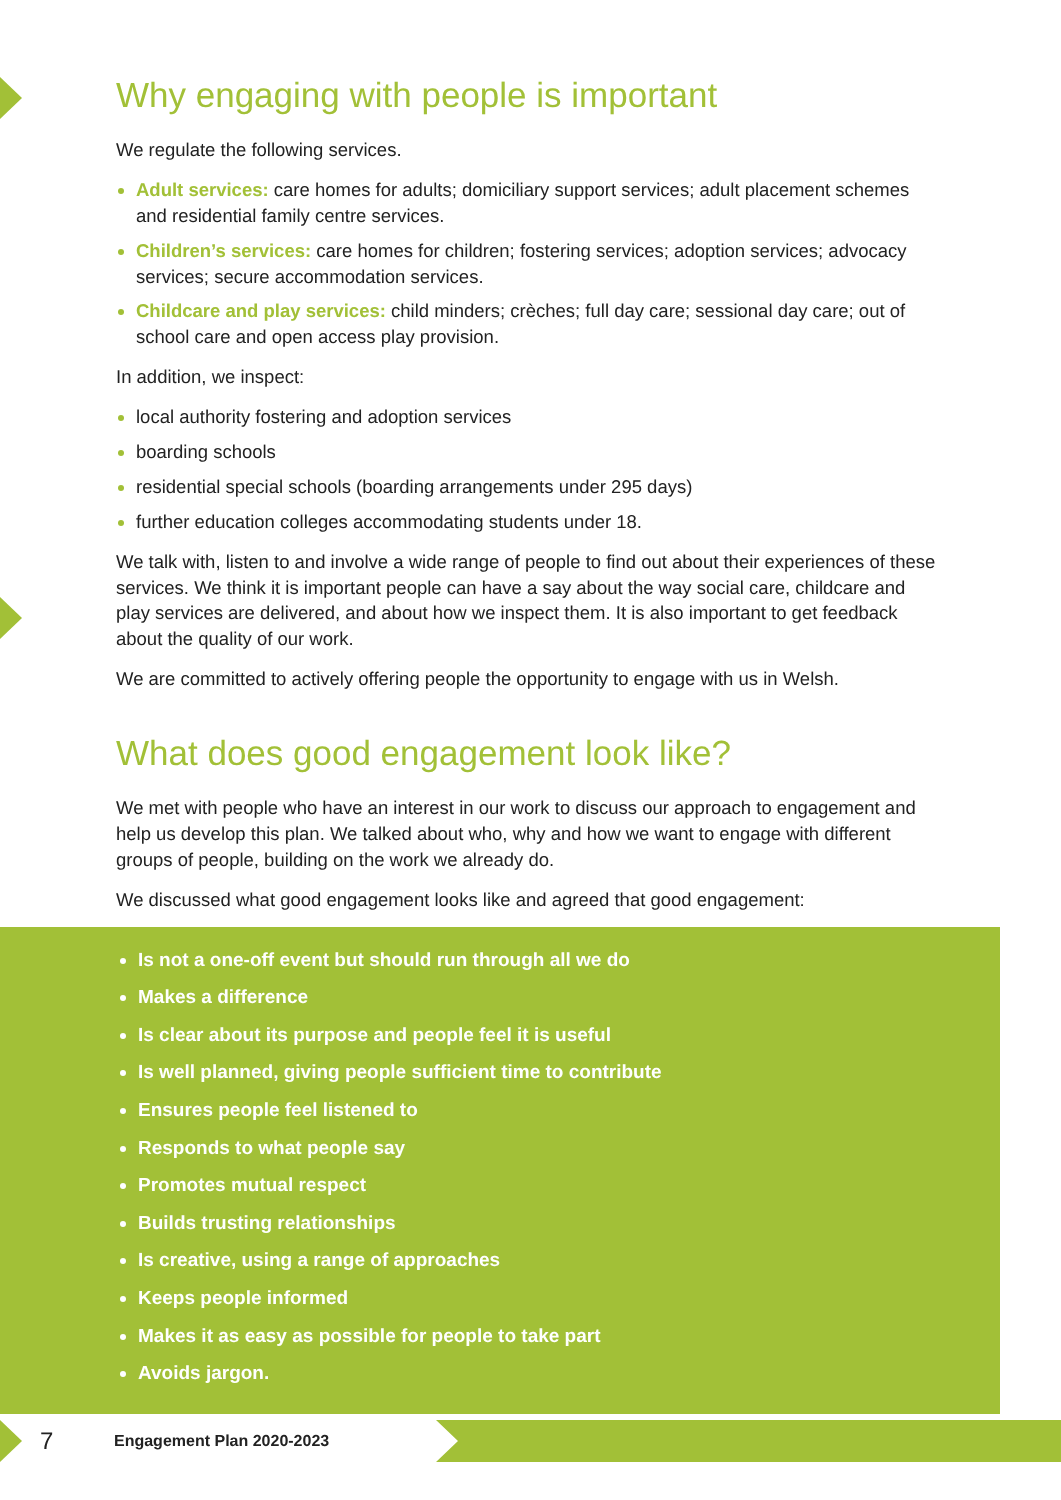Why engaging with people is important
We regulate the following services.
Adult services: care homes for adults; domiciliary support services; adult placement schemes and residential family centre services.
Children’s services: care homes for children; fostering services; adoption services; advocacy services; secure accommodation services.
Childcare and play services: child minders; crèches; full day care; sessional day care; out of school care and open access play provision.
In addition, we inspect:
local authority fostering and adoption services
boarding schools
residential special schools (boarding arrangements under 295 days)
further education colleges accommodating students under 18.
We talk with, listen to and involve a wide range of people to find out about their experiences of these services. We think it is important people can have a say about the way social care, childcare and play services are delivered, and about how we inspect them. It is also important to get feedback about the quality of our work.
We are committed to actively offering people the opportunity to engage with us in Welsh.
What does good engagement look like?
We met with people who have an interest in our work to discuss our approach to engagement and help us develop this plan. We talked about who, why and how we want to engage with different groups of people, building on the work we already do.
We discussed what good engagement looks like and agreed that good engagement:
Is not a one-off event but should run through all we do
Makes a difference
Is clear about its purpose and people feel it is useful
Is well planned, giving people sufficient time to contribute
Ensures people feel listened to
Responds to what people say
Promotes mutual respect
Builds trusting relationships
Is creative, using a range of approaches
Keeps people informed
Makes it as easy as possible for people to take part
Avoids jargon.
7 Engagement Plan 2020-2023